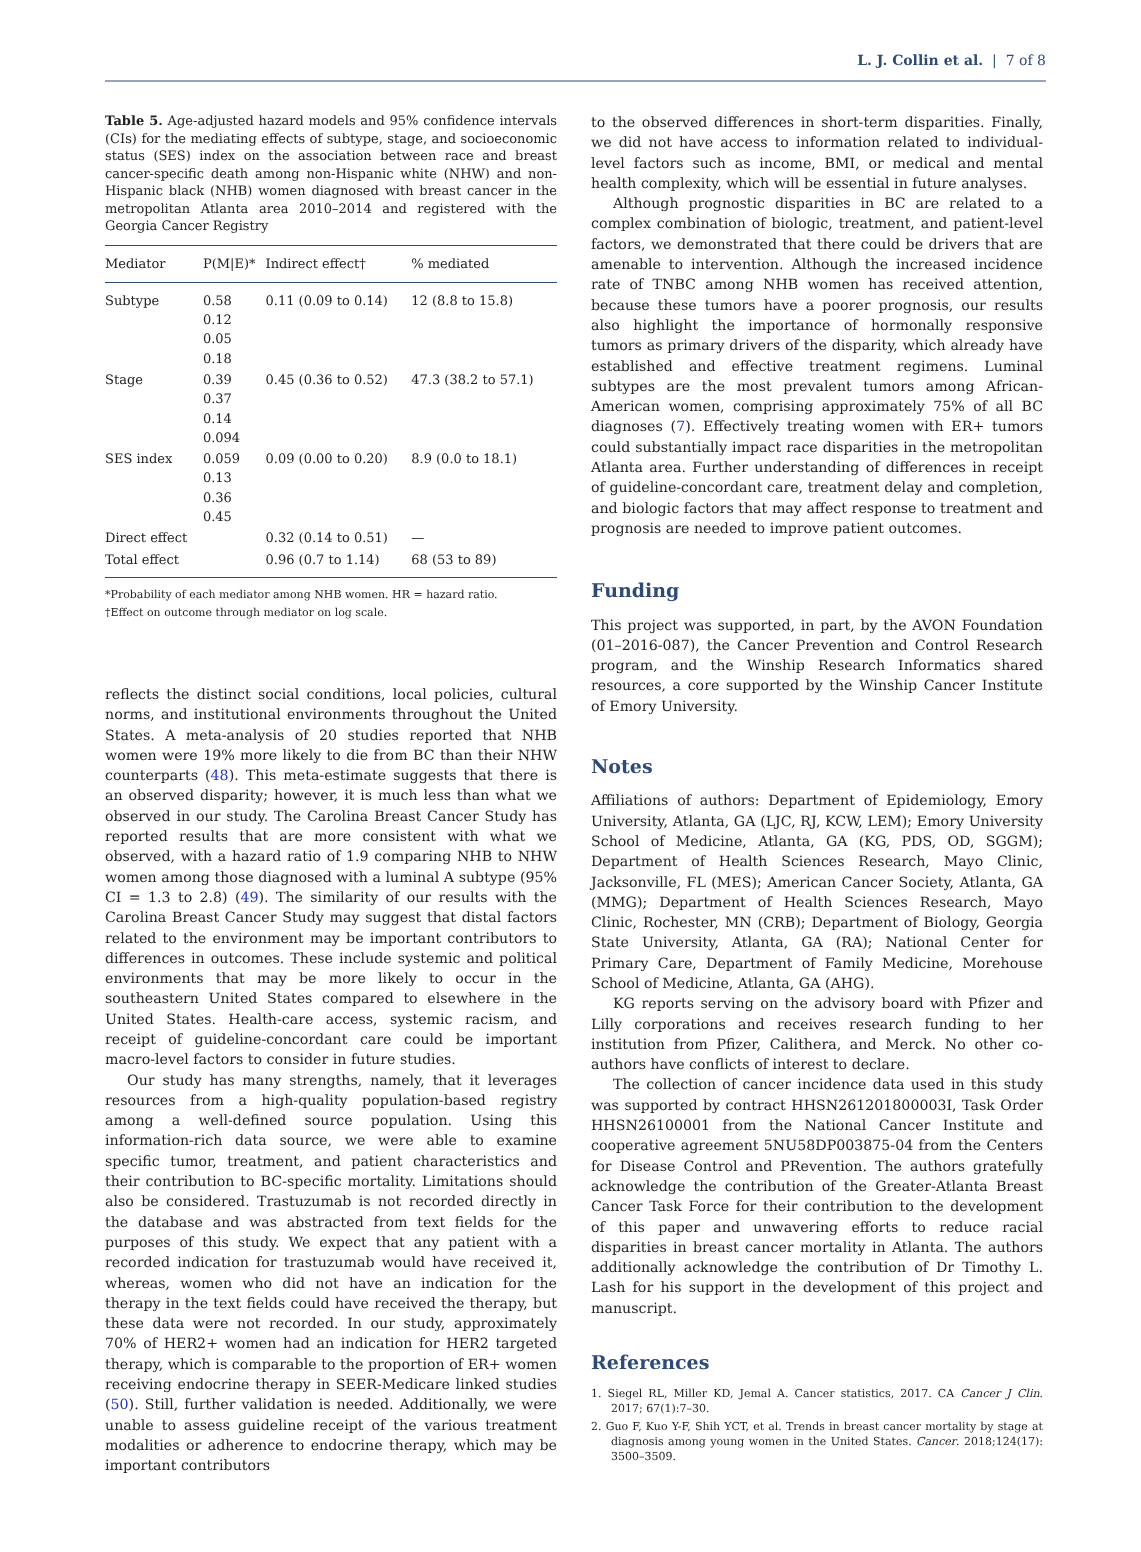L. J. Collin et al. | 7 of 8
Table 5. Age-adjusted hazard models and 95% confidence intervals (CIs) for the mediating effects of subtype, stage, and socioeconomic status (SES) index on the association between race and breast cancer-specific death among non-Hispanic white (NHW) and non-Hispanic black (NHB) women diagnosed with breast cancer in the metropolitan Atlanta area 2010–2014 and registered with the Georgia Cancer Registry
| Mediator | P(M/E)* | Indirect effect† | % mediated |
| --- | --- | --- | --- |
| Subtype | 0.58 0.12 0.05 0.18 | 0.11 (0.09 to 0.14) | 12 (8.8 to 15.8) |
| Stage | 0.39 0.37 0.14 0.094 | 0.45 (0.36 to 0.52) | 47.3 (38.2 to 57.1) |
| SES index | 0.059 0.13 0.36 0.45 | 0.09 (0.00 to 0.20) | 8.9 (0.0 to 18.1) |
| Direct effect | | 0.32 (0.14 to 0.51) | — |
| Total effect | | 0.96 (0.7 to 1.14) | 68 (53 to 89) |
*Probability of each mediator among NHB women. HR = hazard ratio.
†Effect on outcome through mediator on log scale.
reflects the distinct social conditions, local policies, cultural norms, and institutional environments throughout the United States. A meta-analysis of 20 studies reported that NHB women were 19% more likely to die from BC than their NHW counterparts (48). This meta-estimate suggests that there is an observed disparity; however, it is much less than what we observed in our study. The Carolina Breast Cancer Study has reported results that are more consistent with what we observed, with a hazard ratio of 1.9 comparing NHB to NHW women among those diagnosed with a luminal A subtype (95% CI = 1.3 to 2.8) (49). The similarity of our results with the Carolina Breast Cancer Study may suggest that distal factors related to the environment may be important contributors to differences in outcomes. These include systemic and political environments that may be more likely to occur in the southeastern United States compared to elsewhere in the United States. Health-care access, systemic racism, and receipt of guideline-concordant care could be important macro-level factors to consider in future studies.
Our study has many strengths, namely, that it leverages resources from a high-quality population-based registry among a well-defined source population. Using this information-rich data source, we were able to examine specific tumor, treatment, and patient characteristics and their contribution to BC-specific mortality. Limitations should also be considered. Trastuzumab is not recorded directly in the database and was abstracted from text fields for the purposes of this study. We expect that any patient with a recorded indication for trastuzumab would have received it, whereas, women who did not have an indication for the therapy in the text fields could have received the therapy, but these data were not recorded. In our study, approximately 70% of HER2+ women had an indication for HER2 targeted therapy, which is comparable to the proportion of ER+ women receiving endocrine therapy in SEER-Medicare linked studies (50). Still, further validation is needed. Additionally, we were unable to assess guideline receipt of the various treatment modalities or adherence to endocrine therapy, which may be important contributors
to the observed differences in short-term disparities. Finally, we did not have access to information related to individual-level factors such as income, BMI, or medical and mental health complexity, which will be essential in future analyses.
Although prognostic disparities in BC are related to a complex combination of biologic, treatment, and patient-level factors, we demonstrated that there could be drivers that are amenable to intervention. Although the increased incidence rate of TNBC among NHB women has received attention, because these tumors have a poorer prognosis, our results also highlight the importance of hormonally responsive tumors as primary drivers of the disparity, which already have established and effective treatment regimens. Luminal subtypes are the most prevalent tumors among African-American women, comprising approximately 75% of all BC diagnoses (7). Effectively treating women with ER+ tumors could substantially impact race disparities in the metropolitan Atlanta area. Further understanding of differences in receipt of guideline-concordant care, treatment delay and completion, and biologic factors that may affect response to treatment and prognosis are needed to improve patient outcomes.
Funding
This project was supported, in part, by the AVON Foundation (01–2016-087), the Cancer Prevention and Control Research program, and the Winship Research Informatics shared resources, a core supported by the Winship Cancer Institute of Emory University.
Notes
Affiliations of authors: Department of Epidemiology, Emory University, Atlanta, GA (LJC, RJ, KCW, LEM); Emory University School of Medicine, Atlanta, GA (KG, PDS, OD, SGGM); Department of Health Sciences Research, Mayo Clinic, Jacksonville, FL (MES); American Cancer Society, Atlanta, GA (MMG); Department of Health Sciences Research, Mayo Clinic, Rochester, MN (CRB); Department of Biology, Georgia State University, Atlanta, GA (RA); National Center for Primary Care, Department of Family Medicine, Morehouse School of Medicine, Atlanta, GA (AHG).
KG reports serving on the advisory board with Pfizer and Lilly corporations and receives research funding to her institution from Pfizer, Calithera, and Merck. No other co-authors have conflicts of interest to declare.
The collection of cancer incidence data used in this study was supported by contract HHSN261201800003I, Task Order HHSN26100001 from the National Cancer Institute and cooperative agreement 5NU58DP003875-04 from the Centers for Disease Control and PRevention. The authors gratefully acknowledge the contribution of the Greater-Atlanta Breast Cancer Task Force for their contribution to the development of this paper and unwavering efforts to reduce racial disparities in breast cancer mortality in Atlanta. The authors additionally acknowledge the contribution of Dr Timothy L. Lash for his support in the development of this project and manuscript.
References
1. Siegel RL, Miller KD, Jemal A. Cancer statistics, 2017. CA Cancer J Clin. 2017; 67(1):7–30.
2. Guo F, Kuo Y-F, Shih YCT, et al. Trends in breast cancer mortality by stage at diagnosis among young women in the United States. Cancer. 2018;124(17): 3500–3509.